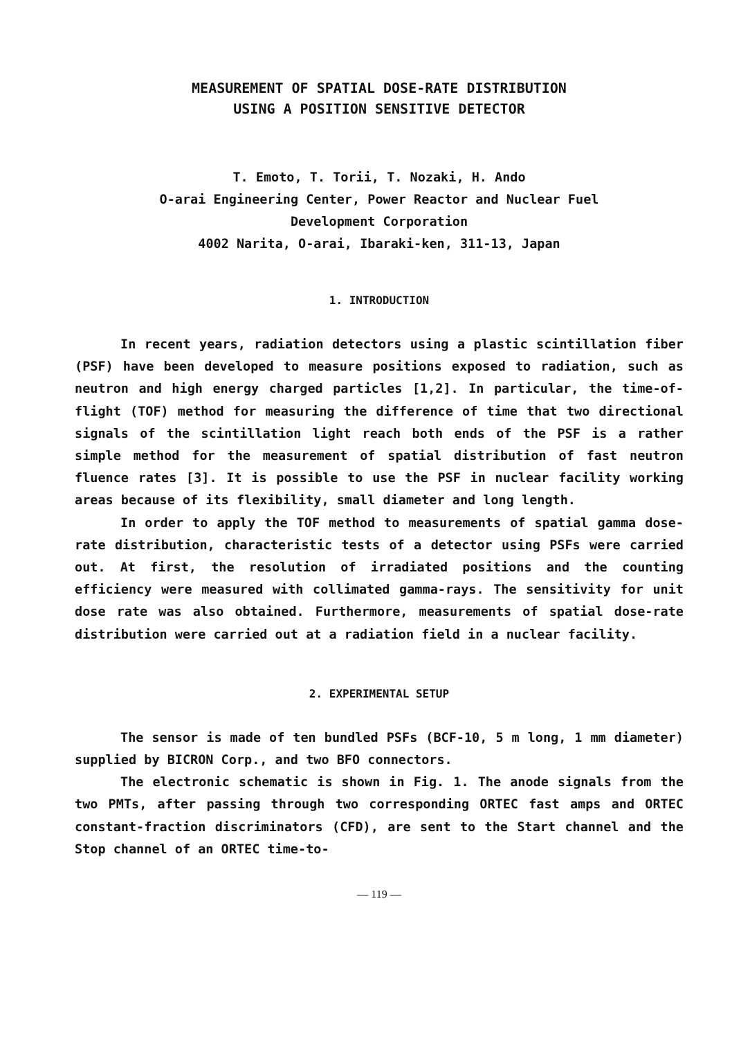MEASUREMENT OF SPATIAL DOSE-RATE DISTRIBUTION
USING A POSITION SENSITIVE DETECTOR
T. Emoto, T. Torii, T. Nozaki, H. Ando
O-arai Engineering Center, Power Reactor and Nuclear Fuel
Development Corporation
4002 Narita, O-arai, Ibaraki-ken, 311-13, Japan
1. INTRODUCTION
In recent years, radiation detectors using a plastic scintillation fiber (PSF) have been developed to measure positions exposed to radiation, such as neutron and high energy charged particles [1,2]. In particular, the time-of-flight (TOF) method for measuring the difference of time that two directional signals of the scintillation light reach both ends of the PSF is a rather simple method for the measurement of spatial distribution of fast neutron fluence rates [3]. It is possible to use the PSF in nuclear facility working areas because of its flexibility, small diameter and long length.
In order to apply the TOF method to measurements of spatial gamma dose-rate distribution, characteristic tests of a detector using PSFs were carried out. At first, the resolution of irradiated positions and the counting efficiency were measured with collimated gamma-rays. The sensitivity for unit dose rate was also obtained. Furthermore, measurements of spatial dose-rate distribution were carried out at a radiation field in a nuclear facility.
2. EXPERIMENTAL SETUP
The sensor is made of ten bundled PSFs (BCF-10, 5 m long, 1 mm diameter) supplied by BICRON Corp., and two BFO connectors.
The electronic schematic is shown in Fig. 1. The anode signals from the two PMTs, after passing through two corresponding ORTEC fast amps and ORTEC constant-fraction discriminators (CFD), are sent to the Start channel and the Stop channel of an ORTEC time-to-
— 119 —